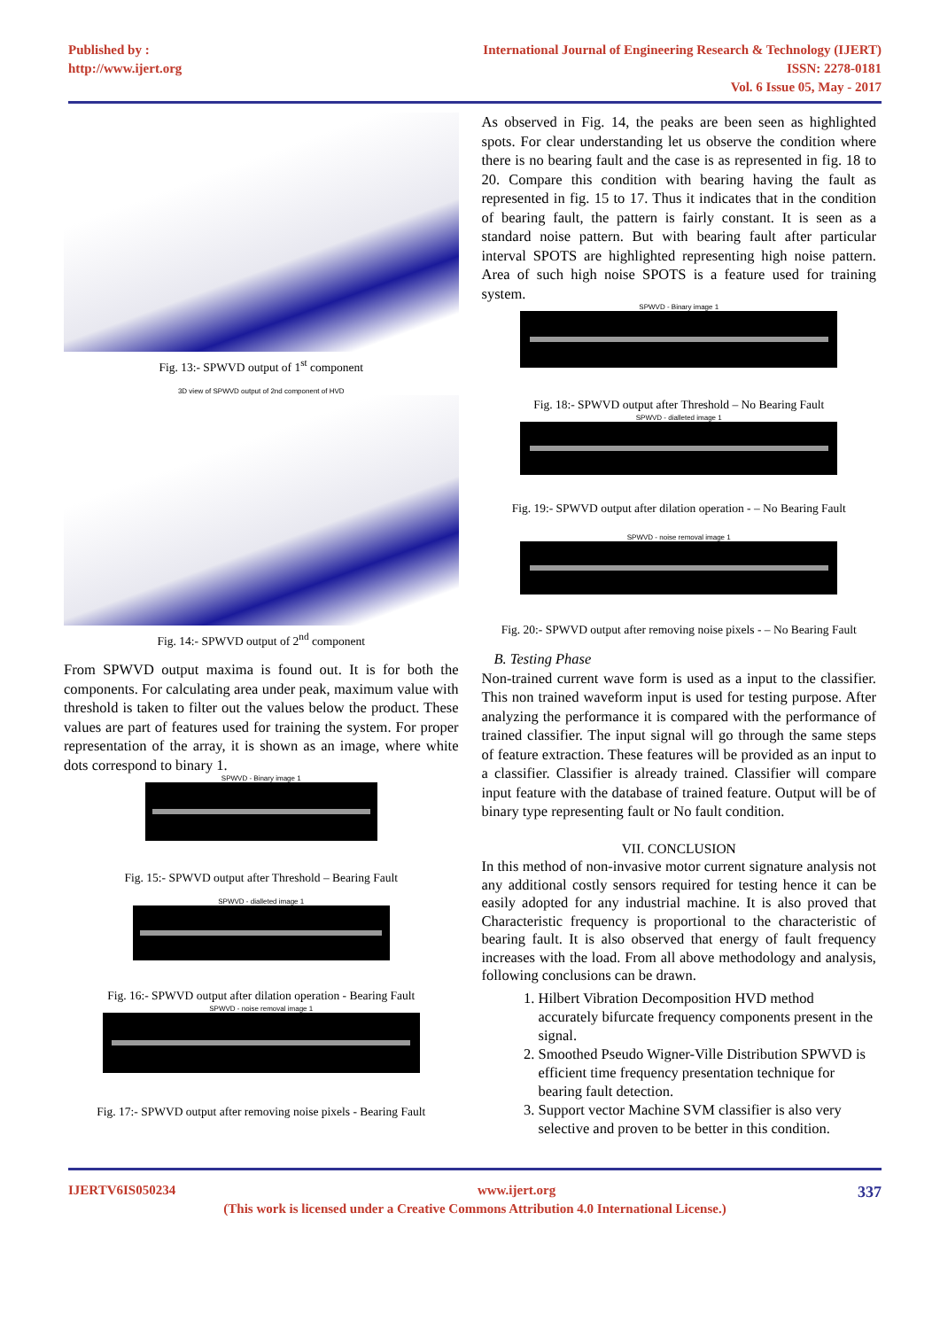Published by :
http://www.ijert.org
International Journal of Engineering Research & Technology (IJERT)
ISSN: 2278-0181
Vol. 6 Issue 05, May - 2017
Fig. 13:- SPWVD output of 1<sup>st</sup> component
3D view of SPWVD output of 2nd component of HVD
Fig. 14:- SPWVD output of 2<sup>nd</sup> component
From SPWVD output maxima is found out. It is for both the components. For calculating area under peak, maximum value with threshold is taken to filter out the values below the product. These values are part of features used for training the system. For proper representation of the array, it is shown as an image, where white dots correspond to binary 1.
SPWVD - Binary image 1
Fig. 15:- SPWVD output after Threshold – Bearing Fault
SPWVD - dialleted image 1
Fig. 16:- SPWVD output after dilation operation - Bearing Fault
SPWVD - noise removal image 1
Fig. 17:- SPWVD output after removing noise pixels - Bearing Fault
As observed in Fig. 14, the peaks are been seen as highlighted spots. For clear understanding let us observe the condition where there is no bearing fault and the case is as represented in fig. 18 to 20. Compare this condition with bearing having the fault as represented in fig. 15 to 17. Thus it indicates that in the condition of bearing fault, the pattern is fairly constant. It is seen as a standard noise pattern. But with bearing fault after particular interval SPOTS are highlighted representing high noise pattern. Area of such high noise SPOTS is a feature used for training system.
SPWVD - Binary image 1
Fig. 18:- SPWVD output after Threshold – No Bearing Fault
SPWVD - dialleted image 1
Fig. 19:- SPWVD output after dilation operation - – No Bearing Fault
SPWVD - noise removal image 1
Fig. 20:- SPWVD output after removing noise pixels - – No Bearing Fault
B. Testing Phase
Non-trained current wave form is used as a input to the classifier. This non trained waveform input is used for testing purpose. After analyzing the performance it is compared with the performance of trained classifier. The input signal will go through the same steps of feature extraction. These features will be provided as an input to a classifier. Classifier is already trained. Classifier will compare input feature with the database of trained feature. Output will be of binary type representing fault or No fault condition.
VII. CONCLUSION
In this method of non-invasive motor current signature analysis not any additional costly sensors required for testing hence it can be easily adopted for any industrial machine. It is also proved that Characteristic frequency is proportional to the characteristic of bearing fault. It is also observed that energy of fault frequency increases with the load. From all above methodology and analysis, following conclusions can be drawn.
1. Hilbert Vibration Decomposition HVD method accurately bifurcate frequency components present in the signal.
2. Smoothed Pseudo Wigner-Ville Distribution SPWVD is efficient time frequency presentation technique for bearing fault detection.
3. Support vector Machine SVM classifier is also very selective and proven to be better in this condition.
IJERTV6IS050234 www.ijert.org 337
(This work is licensed under a Creative Commons Attribution 4.0 International License.)